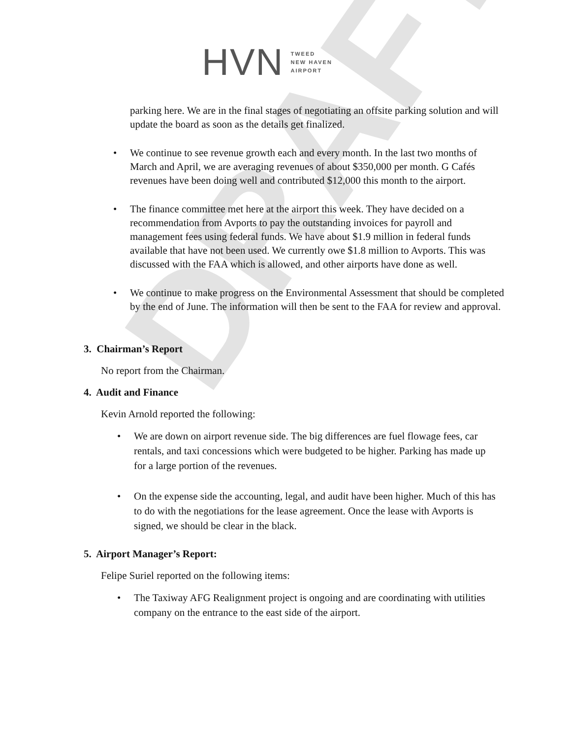DRAFT
HVN
TWEED
NEW HAVEN
AIRPORT
parking here. We are in the final stages of negotiating an offsite parking solution and will update the board as soon as the details get finalized.
• We continue to see revenue growth each and every month. In the last two months of March and April, we are averaging revenues of about $350,000 per month. G Cafés revenues have been doing well and contributed $12,000 this month to the airport.
• The finance committee met here at the airport this week. They have decided on a recommendation from Avports to pay the outstanding invoices for payroll and management fees using federal funds. We have about $1.9 million in federal funds available that have not been used. We currently owe $1.8 million to Avports. This was discussed with the FAA which is allowed, and other airports have done as well.
• We continue to make progress on the Environmental Assessment that should be completed by the end of June. The information will then be sent to the FAA for review and approval.
3. Chairman’s Report
No report from the Chairman.
4. Audit and Finance
Kevin Arnold reported the following:
• We are down on airport revenue side. The big differences are fuel flowage fees, car rentals, and taxi concessions which were budgeted to be higher. Parking has made up for a large portion of the revenues.
• On the expense side the accounting, legal, and audit have been higher. Much of this has to do with the negotiations for the lease agreement. Once the lease with Avports is signed, we should be clear in the black.
5. Airport Manager’s Report:
Felipe Suriel reported on the following items:
• The Taxiway AFG Realignment project is ongoing and are coordinating with utilities company on the entrance to the east side of the airport.